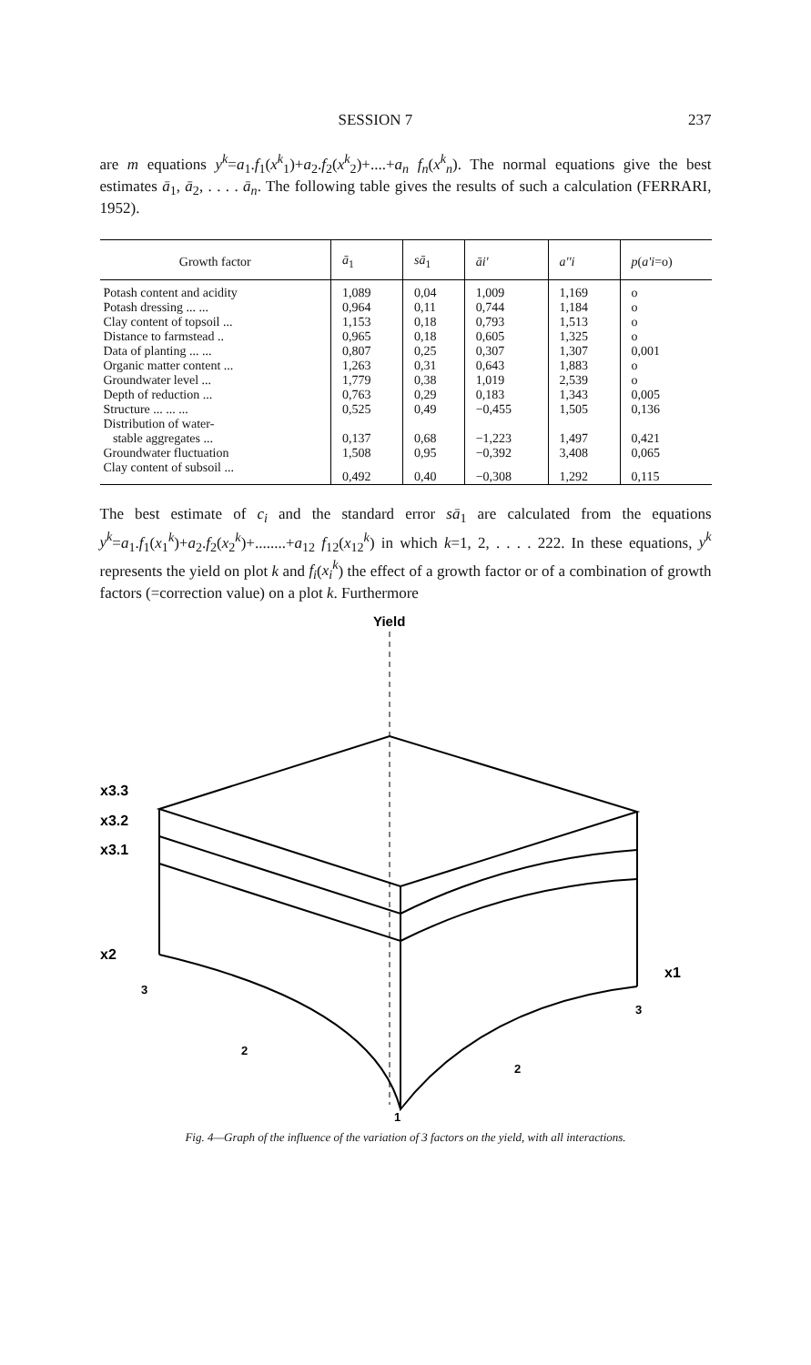SESSION 7 237
are m equations y<sup>k</sup>=a<sub>1</sub>.f<sub>1</sub>(x<sup>k</sup><sub>1</sub>)+a<sub>2</sub>.f<sub>2</sub>(x<sup>k</sup><sub>2</sub>)+....+a<sub>n</sub> f<sub>n</sub>(x<sup>k</sup><sub>n</sub>). The normal equations give the best estimates ā<sub>1</sub>, ā<sub>2</sub>, . . . . ā<sub>n</sub>. The following table gives the results of such a calculation (FERRARI, 1952).
| Growth factor | ā<sub>1</sub> | sā<sub>1</sub> | āi' | a''i | p ( a'i =o) |
| --- | --- | --- | --- | --- | --- |
| Potash content and acidity | 1,089 | 0,04 | 1,009 | 1,169 | o |
| Potash dressing ... ... | 0,964 | 0,11 | 0,744 | 1,184 | o |
| Clay content of topsoil ... | 1,153 | 0,18 | 0,793 | 1,513 | o |
| Distance to farmstead .. | 0,965 | 0,18 | 0,605 | 1,325 | o |
| Data of planting ... ... | 0,807 | 0,25 | 0,307 | 1,307 | 0,001 |
| Organic matter content ... | 1,263 | 0,31 | 0,643 | 1,883 | o |
| Groundwater level ... | 1,779 | 0,38 | 1,019 | 2,539 | o |
| Depth of reduction ... | 0,763 | 0,29 | 0,183 | 1,343 | 0,005 |
| Structure ... ... ... | 0,525 | 0,49 | −0,455 | 1,505 | 0,136 |
| Distribution of water- | | | | | |
| stable aggregates ... | 0,137 | 0,68 | −1,223 | 1,497 | 0,421 |
| Groundwater fluctuation | 1,508 | 0,95 | −0,392 | 3,408 | 0,065 |
| Clay content of subsoil ... | 0,492 | 0,40 | −0,308 | 1,292 | 0,115 |
The best estimate of c<sub>i</sub> and the standard error sā<sub>1</sub> are calculated from the equations y<sup>k</sup>=a<sub>1</sub>.f<sub>1</sub>(x<sub>1</sub><sup>k</sup>)+a<sub>2</sub>.f<sub>2</sub>(x<sub>2</sub><sup>k</sup>)+........+a<sub>12</sub> f<sub>12</sub>(x<sub>12</sub><sup>k</sup>) in which k=1, 2, . . . . 222. In these equations, y<sup>k</sup> represents the yield on plot k and f<sub>i</sub>(x<sub>i</sub><sup>k</sup>) the effect of a growth factor or of a combination of growth factors (=correction value) on a plot k. Furthermore
Yield
x3.3
x3.2
x3.1
x2
x1
3
2
3
2
1
Fig. 4—Graph of the influence of the variation of 3 factors on the yield, with all interactions.